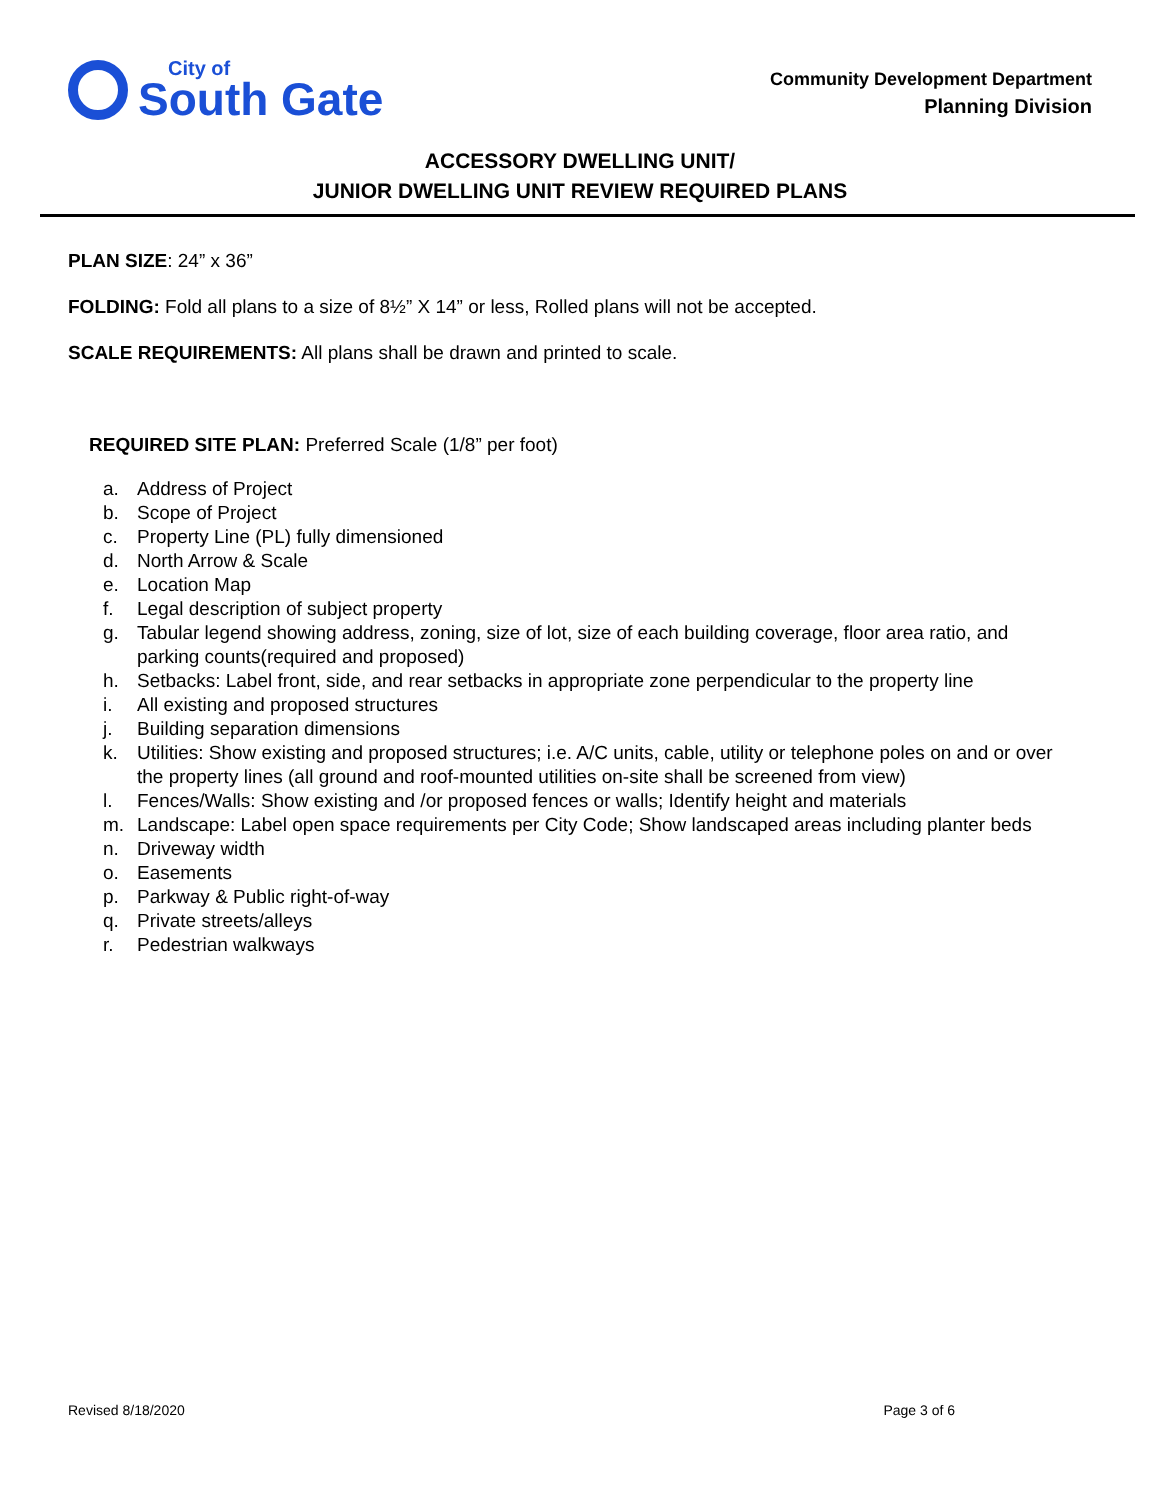City of
South Gate
Community Development Department
Planning Division
ACCESSORY DWELLING UNIT/
JUNIOR DWELLING UNIT REVIEW REQUIRED PLANS
PLAN SIZE: 24” x 36”
FOLDING: Fold all plans to a size of 8½” X 14” or less, Rolled plans will not be accepted.
SCALE REQUIREMENTS: All plans shall be drawn and printed to scale.
REQUIRED SITE PLAN: Preferred Scale (1/8” per foot)
a. Address of Project
b. Scope of Project
c. Property Line (PL) fully dimensioned
d. North Arrow & Scale
e. Location Map
f. Legal description of subject property
g. Tabular legend showing address, zoning, size of lot, size of each building coverage, floor area ratio, and parking counts(required and proposed)
h. Setbacks: Label front, side, and rear setbacks in appropriate zone perpendicular to the property line
i. All existing and proposed structures
j. Building separation dimensions
k. Utilities: Show existing and proposed structures; i.e. A/C units, cable, utility or telephone poles on and or over the property lines (all ground and roof-mounted utilities on-site shall be screened from view)
l. Fences/Walls: Show existing and /or proposed fences or walls; Identify height and materials
m. Landscape: Label open space requirements per City Code; Show landscaped areas including planter beds
n. Driveway width
o. Easements
p. Parkway & Public right-of-way
q. Private streets/alleys
r. Pedestrian walkways
Revised 8/18/2020 Page 3 of 6